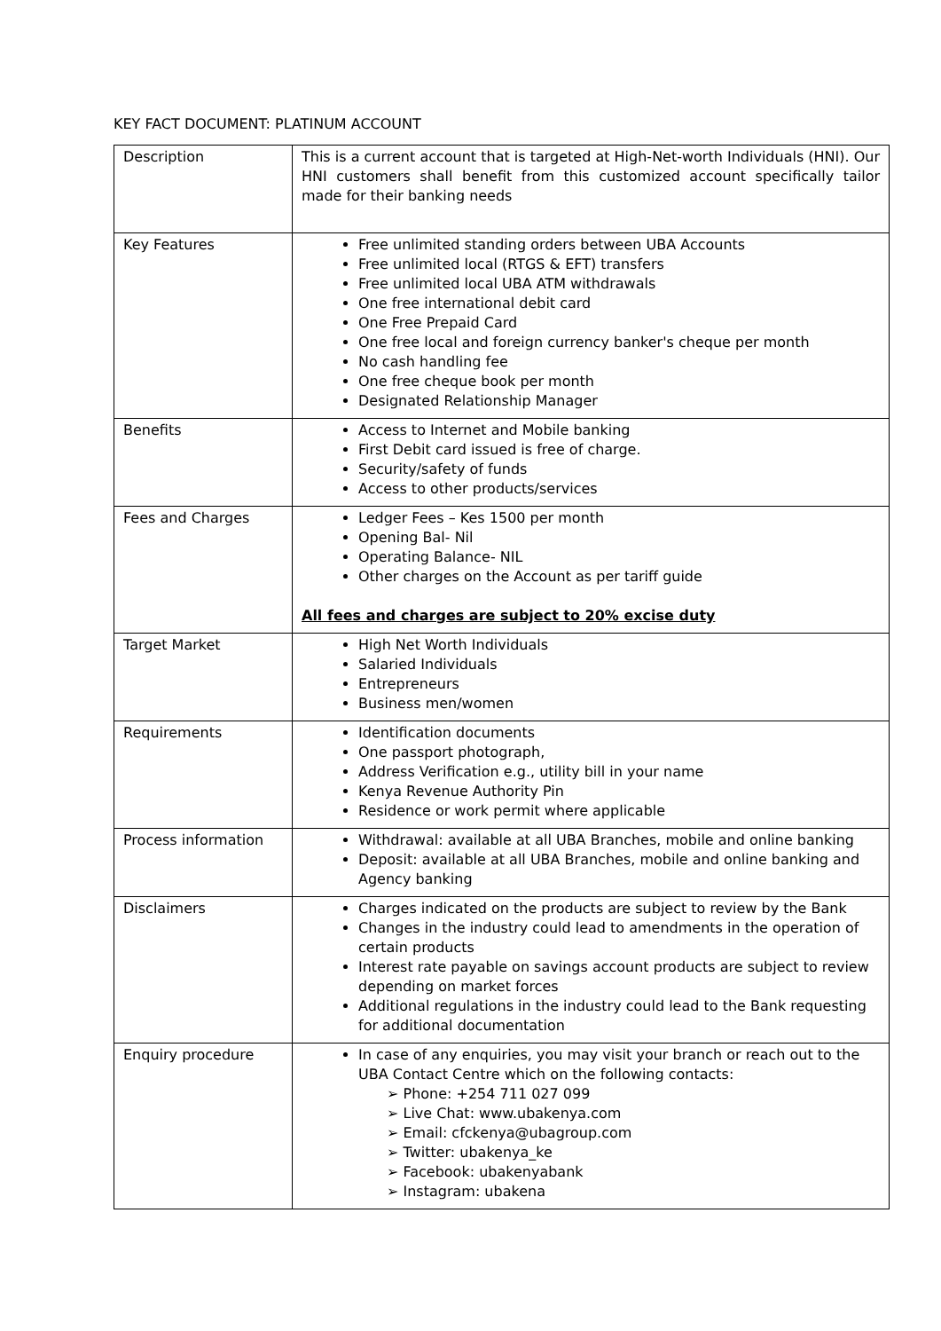KEY FACT DOCUMENT: PLATINUM ACCOUNT
| Description | This is a current account that is targeted at High-Net-worth Individuals (HNI). Our HNI customers shall benefit from this customized account specifically tailor made for their banking needs |
| Key Features | Free unlimited standing orders between UBA Accounts Free unlimited local (RTGS & EFT) transfers Free unlimited local UBA ATM withdrawals One free international debit card One Free Prepaid Card One free local and foreign currency banker's cheque per month No cash handling fee One free cheque book per month Designated Relationship Manager |
| Benefits | Access to Internet and Mobile banking First Debit card issued is free of charge. Security/safety of funds Access to other products/services |
| Fees and Charges | Ledger Fees – Kes 1500 per month Opening Bal- Nil Operating Balance- NIL Other charges on the Account as per tariff guide All fees and charges are subject to 20% excise duty |
| Target Market | High Net Worth Individuals Salaried Individuals Entrepreneurs Business men/women |
| Requirements | Identification documents One passport photograph, Address Verification e.g., utility bill in your name Kenya Revenue Authority Pin Residence or work permit where applicable |
| Process information | Withdrawal: available at all UBA Branches, mobile and online banking Deposit: available at all UBA Branches, mobile and online banking and Agency banking |
| Disclaimers | Charges indicated on the products are subject to review by the Bank Changes in the industry could lead to amendments in the operation of certain products Interest rate payable on savings account products are subject to review depending on market forces Additional regulations in the industry could lead to the Bank requesting for additional documentation |
| Enquiry procedure | In case of any enquiries, you may visit your branch or reach out to the UBA Contact Centre which on the following contacts: ➢ Phone: +254 711 027 099 ➢ Live Chat: www.ubakenya.com ➢ Email: cfckenya@ubagroup.com ➢ Twitter: ubakenya_ke ➢ Facebook: ubakenyabank ➢ Instagram: ubakena |